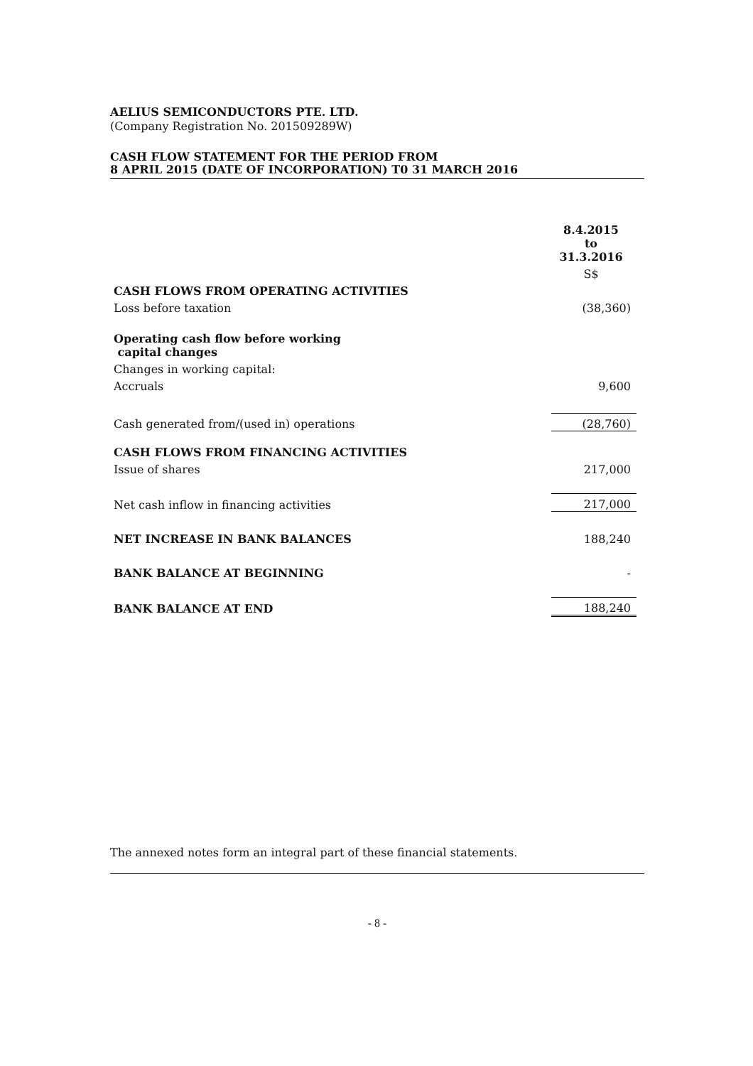AELIUS SEMICONDUCTORS PTE. LTD.
(Company Registration No. 201509289W)
CASH FLOW STATEMENT FOR THE PERIOD FROM
8 APRIL 2015 (DATE OF INCORPORATION) T0 31 MARCH 2016
| | 8.4.2015 to 31.3.2016 |
| | S$ |
| CASH FLOWS FROM OPERATING ACTIVITIES | |
| Loss before taxation | (38,360) |
| Operating cash flow before working capital changes | |
| Changes in working capital: | |
| Accruals | 9,600 |
| Cash generated from/(used in) operations | (28,760) |
| CASH FLOWS FROM FINANCING ACTIVITIES | |
| Issue of shares | 217,000 |
| Net cash inflow in financing activities | 217,000 |
| NET INCREASE IN BANK BALANCES | 188,240 |
| BANK BALANCE AT BEGINNING | - |
| BANK BALANCE AT END | 188,240 |
The annexed notes form an integral part of these financial statements.
- 8 -